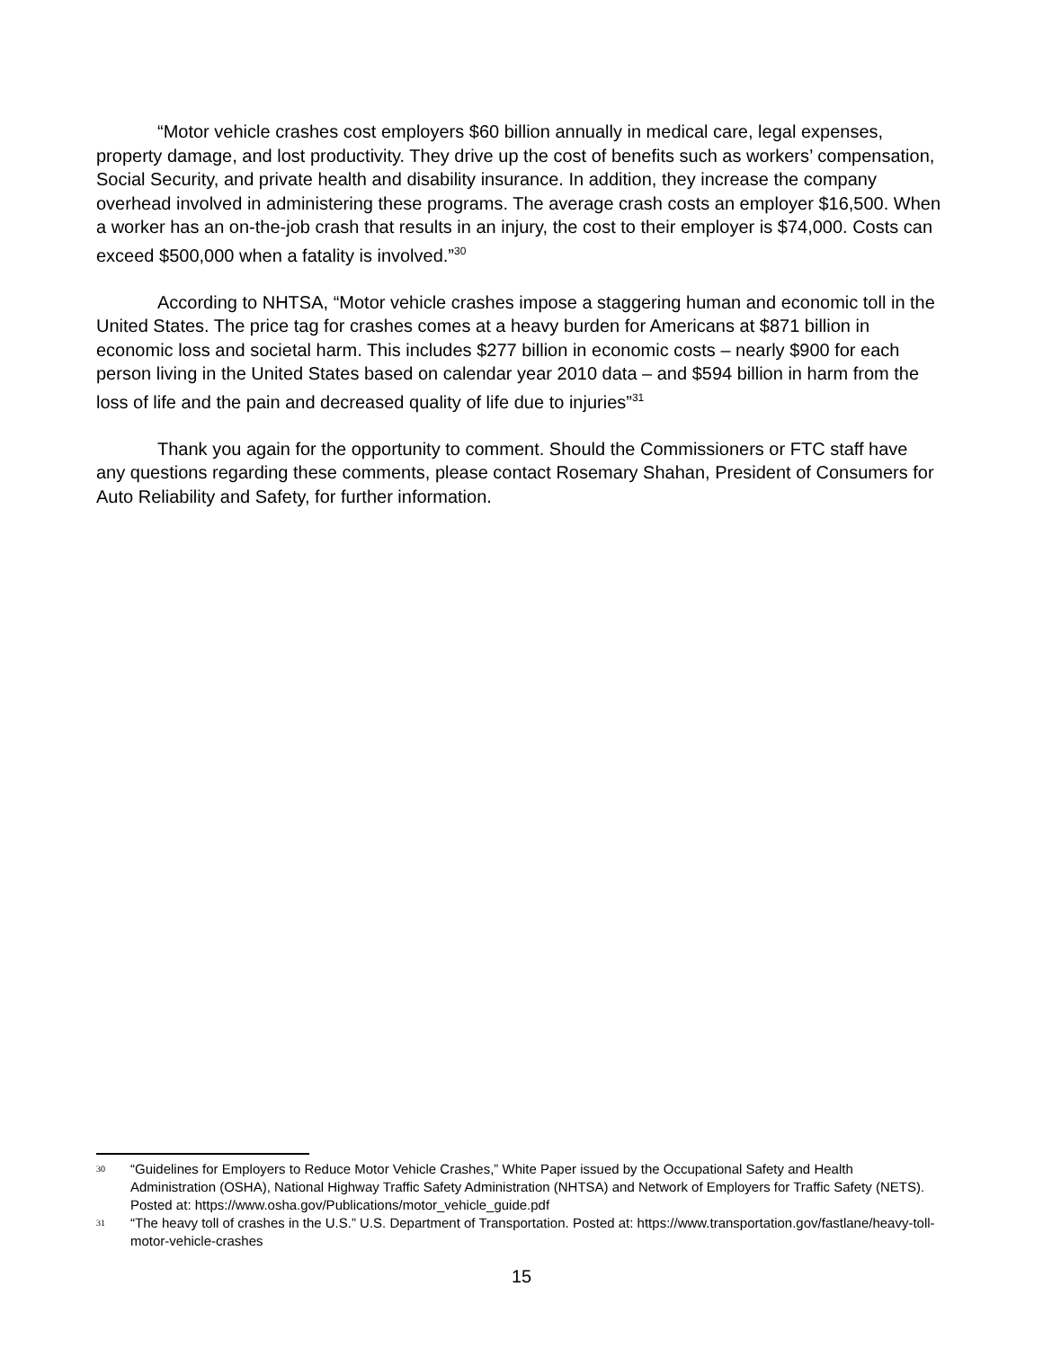“Motor vehicle crashes cost employers $60 billion annually in medical care, legal expenses, property damage, and lost productivity. They drive up the cost of benefits such as workers’ compensation, Social Security, and private health and disability insurance. In addition, they increase the company overhead involved in administering these programs. The average crash costs an employer $16,500. When a worker has an on-the-job crash that results in an injury, the cost to their employer is $74,000. Costs can exceed $500,000 when a fatality is involved.”<sup>30</sup>
According to NHTSA, “Motor vehicle crashes impose a staggering human and economic toll in the United States. The price tag for crashes comes at a heavy burden for Americans at $871 billion in economic loss and societal harm. This includes $277 billion in economic costs – nearly $900 for each person living in the United States based on calendar year 2010 data – and $594 billion in harm from the loss of life and the pain and decreased quality of life due to injuries”<sup>31</sup>
Thank you again for the opportunity to comment. Should the Commissioners or FTC staff have any questions regarding these comments, please contact Rosemary Shahan, President of Consumers for Auto Reliability and Safety, for further information.
30 “Guidelines for Employers to Reduce Motor Vehicle Crashes,” White Paper issued by the Occupational Safety and Health Administration (OSHA), National Highway Traffic Safety Administration (NHTSA) and Network of Employers for Traffic Safety (NETS). Posted at: https://www.osha.gov/Publications/motor_vehicle_guide.pdf
31 “The heavy toll of crashes in the U.S.” U.S. Department of Transportation. Posted at: https://www.transportation.gov/fastlane/heavy-toll-motor-vehicle-crashes
15